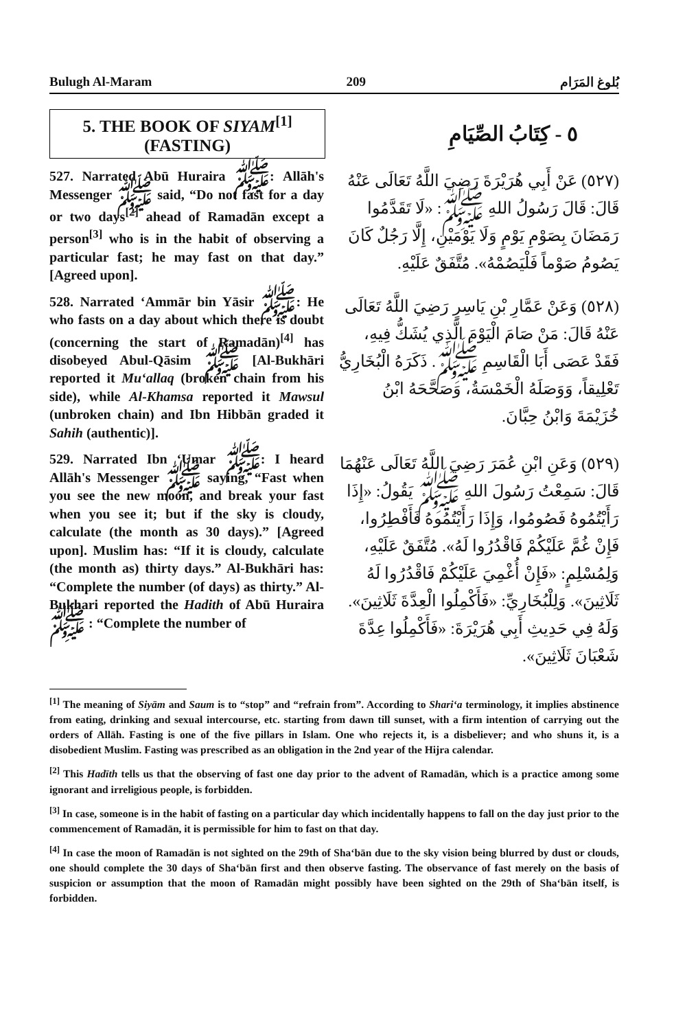Bulugh Al-Maram 209 بُلوغ المَرَام
5. THE BOOK OF SIYAM<sup>[1]</sup>
(FASTING)
٥ - كِتَابُ الصِّيَامِ
527. Narrated Abū Huraira ﷺ: Allāh's Messenger ﷺ said, “Do not fast for a day or two days<sup>[2]</sup> ahead of Ramadān except a person<sup>[3]</sup> who is in the habit of observing a particular fast; he may fast on that day.” [Agreed upon].
(٥٢٧) عَنْ أَبِي هُرَيْرَةَ رَضِيَ اللَّهُ تَعَالَى عَنْهُ قَالَ: قَالَ رَسُولُ اللهِ ﷺ: «لَا تَقَدَّمُوا رَمَضَانَ بِصَوْمِ يَوْمٍ وَلَا يَوْمَيْنِ، إِلَّا رَجُلٌ كَانَ يَصُومُ صَوْماً فَلْيَصُمْهُ». مُتَّفَقٌ عَلَيْهِ.
528. Narrated ‘Ammār bin Yāsir ﷺ: He who fasts on a day about which there is doubt (concerning the start of Ramadān)<sup>[4]</sup> has disobeyed Abul-Qāsim ﷺ [Al-Bukhāri reported it Mu‘allaq (broken chain from his side), while Al-Khamsa reported it Mawsul (unbroken chain) and Ibn Hibbān graded it Sahih (authentic)].
(٥٢٨) وَعَنْ عَمَّارِ بْنِ يَاسِرٍ رَضِيَ اللَّهُ تَعَالَى عَنْهُ قَالَ: مَنْ صَامَ الْيَوْمَ الَّذِي يُشَكُّ فِيهِ، فَقَدْ عَصَى أَبَا الْقَاسِمِ ﷺ. ذَكَرَهُ الْبُخَارِيُّ تَعْلِيقاً، وَوَصَلَهُ الْخَمْسَةُ، وَصَحَّحَهُ ابْنُ خُزَيْمَةَ وَابْنُ حِبَّانَ.
529. Narrated Ibn ‘Umar ﷺ: I heard Allāh's Messenger ﷺ saying, “Fast when you see the new moon, and break your fast when you see it; but if the sky is cloudy, calculate (the month as 30 days).” [Agreed upon]. Muslim has: “If it is cloudy, calculate (the month as) thirty days.” Al-Bukhāri has: “Complete the number (of days) as thirty.” Al-Bukhari reported the Hadith of Abū Huraira ﷺ : “Complete the number of
(٥٢٩) وَعَنِ ابْنِ عُمَرَ رَضِيَ اللَّهُ تَعَالَى عَنْهُمَا قَالَ: سَمِعْتُ رَسُولَ اللهِ ﷺ يَقُولُ: «إِذَا رَأَيْتُمُوهُ فَصُومُوا، وَإِذَا رَأَيْتُمُوهُ فَأَفْطِرُوا، فَإِنْ غُمَّ عَلَيْكُمْ فَاقْدُرُوا لَهُ». مُتَّفَقٌ عَلَيْهِ، وَلِمُسْلِمٍ: «فَإِنْ أُغْمِيَ عَلَيْكُمْ فَاقْدُرُوا لَهُ ثَلَاثِينَ». وَلِلْبُخَارِيِّ: «فَأَكْمِلُوا الْعِدَّةَ ثَلَاثِينَ». وَلَهُ فِي حَدِيثِ أَبِي هُرَيْرَةَ: «فَأَكْمِلُوا عِدَّةَ شَعْبَانَ ثَلَاثِينَ».
<sup>[1]</sup> The meaning of Siyām and Saum is to “stop” and “refrain from”. According to Shari‘a terminology, it implies abstinence from eating, drinking and sexual intercourse, etc. starting from dawn till sunset, with a firm intention of carrying out the orders of Allāh. Fasting is one of the five pillars in Islam. One who rejects it, is a disbeliever; and who shuns it, is a disobedient Muslim. Fasting was prescribed as an obligation in the 2nd year of the Hijra calendar.
<sup>[2]</sup> This Hadīth tells us that the observing of fast one day prior to the advent of Ramadān, which is a practice among some ignorant and irreligious people, is forbidden.
<sup>[3]</sup> In case, someone is in the habit of fasting on a particular day which incidentally happens to fall on the day just prior to the commencement of Ramadān, it is permissible for him to fast on that day.
<sup>[4]</sup> In case the moon of Ramadān is not sighted on the 29th of Sha‘bān due to the sky vision being blurred by dust or clouds, one should complete the 30 days of Sha‘bān first and then observe fasting. The observance of fast merely on the basis of suspicion or assumption that the moon of Ramadān might possibly have been sighted on the 29th of Sha‘bān itself, is forbidden.